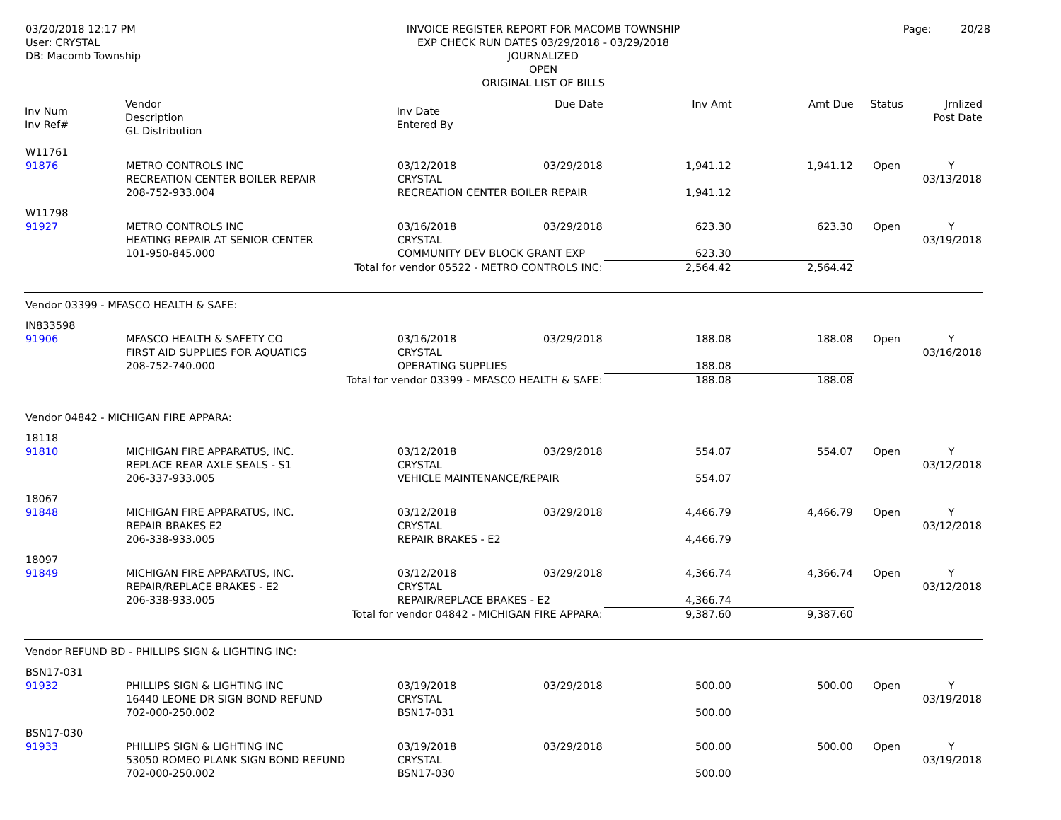03/20/2018 12:17 PM
User: CRYSTAL
DB: Macomb Township
INVOICE REGISTER REPORT FOR MACOMB TOWNSHIP
EXP CHECK RUN DATES 03/29/2018 - 03/29/2018
JOURNALIZED
OPEN
ORIGINAL LIST OF BILLS
Page: 20/28
| Inv Num Inv Ref# | Vendor Description GL Distribution | | Inv Date Entered By | Due Date | Inv Amt | Amt Due | Status | Jrnlized Post Date |
| --- | --- | --- | --- | --- | --- | --- | --- | --- |
| W11761 | | | | | | | | |
| 91876 | METRO CONTROLS INC | | 03/12/2018 | 03/29/2018 | 1,941.12 | 1,941.12 | Open | Y |
| | RECREATION CENTER BOILER REPAIR | | CRYSTAL | | | | | 03/13/2018 |
| | 208-752-933.004 | RECREATION CENTER BOILER REPAIR | | | 1,941.12 | | | |
| W11798 | | | | | | | | |
| 91927 | METRO CONTROLS INC | | 03/16/2018 | 03/29/2018 | 623.30 | 623.30 | Open | Y |
| | HEATING REPAIR AT SENIOR CENTER | | CRYSTAL | | | | | 03/19/2018 |
| | 101-950-845.000 | COMMUNITY DEV BLOCK GRANT EXP | | | 623.30 | | | |
| Total for vendor 05522 - METRO CONTROLS INC: | | | | | 2,564.42 | 2,564.42 | | |
| Vendor 03399 - MFASCO HEALTH & SAFE: | | | | | | | | |
| IN833598 | | | | | | | | |
| 91906 | MFASCO HEALTH & SAFETY CO | | 03/16/2018 | 03/29/2018 | 188.08 | 188.08 | Open | Y |
| | FIRST AID SUPPLIES FOR AQUATICS | | CRYSTAL | | | | | 03/16/2018 |
| | 208-752-740.000 | OPERATING SUPPLIES | | | 188.08 | | | |
| Total for vendor 03399 - MFASCO HEALTH & SAFE: | | | | | 188.08 | 188.08 | | |
| Vendor 04842 - MICHIGAN FIRE APPARA: | | | | | | | | |
| 18118 | | | | | | | | |
| 91810 | MICHIGAN FIRE APPARATUS, INC. | | 03/12/2018 | 03/29/2018 | 554.07 | 554.07 | Open | Y |
| | REPLACE REAR AXLE SEALS - S1 | | CRYSTAL | | | | | 03/12/2018 |
| | 206-337-933.005 | VEHICLE MAINTENANCE/REPAIR | | | 554.07 | | | |
| 18067 | | | | | | | | |
| 91848 | MICHIGAN FIRE APPARATUS, INC. | | 03/12/2018 | 03/29/2018 | 4,466.79 | 4,466.79 | Open | Y |
| | REPAIR BRAKES E2 | | CRYSTAL | | | | | 03/12/2018 |
| | 206-338-933.005 | REPAIR BRAKES - E2 | | | 4,466.79 | | | |
| 18097 | | | | | | | | |
| 91849 | MICHIGAN FIRE APPARATUS, INC. | | 03/12/2018 | 03/29/2018 | 4,366.74 | 4,366.74 | Open | Y |
| | REPAIR/REPLACE BRAKES - E2 | | CRYSTAL | | | | | 03/12/2018 |
| | 206-338-933.005 | REPAIR/REPLACE BRAKES - E2 | | | 4,366.74 | | | |
| Total for vendor 04842 - MICHIGAN FIRE APPARA: | | | | | 9,387.60 | 9,387.60 | | |
| Vendor REFUND BD - PHILLIPS SIGN & LIGHTING INC: | | | | | | | | |
| BSN17-031 | | | | | | | | |
| 91932 | PHILLIPS SIGN & LIGHTING INC | | 03/19/2018 | 03/29/2018 | 500.00 | 500.00 | Open | Y |
| | 16440 LEONE DR SIGN BOND REFUND | | CRYSTAL | | | | | 03/19/2018 |
| | 702-000-250.002 | BSN17-031 | | | 500.00 | | | |
| BSN17-030 | | | | | | | | |
| 91933 | PHILLIPS SIGN & LIGHTING INC | | 03/19/2018 | 03/29/2018 | 500.00 | 500.00 | Open | Y |
| | 53050 ROMEO PLANK SIGN BOND REFUND | | CRYSTAL | | | | | 03/19/2018 |
| | 702-000-250.002 | BSN17-030 | | | 500.00 | | | |